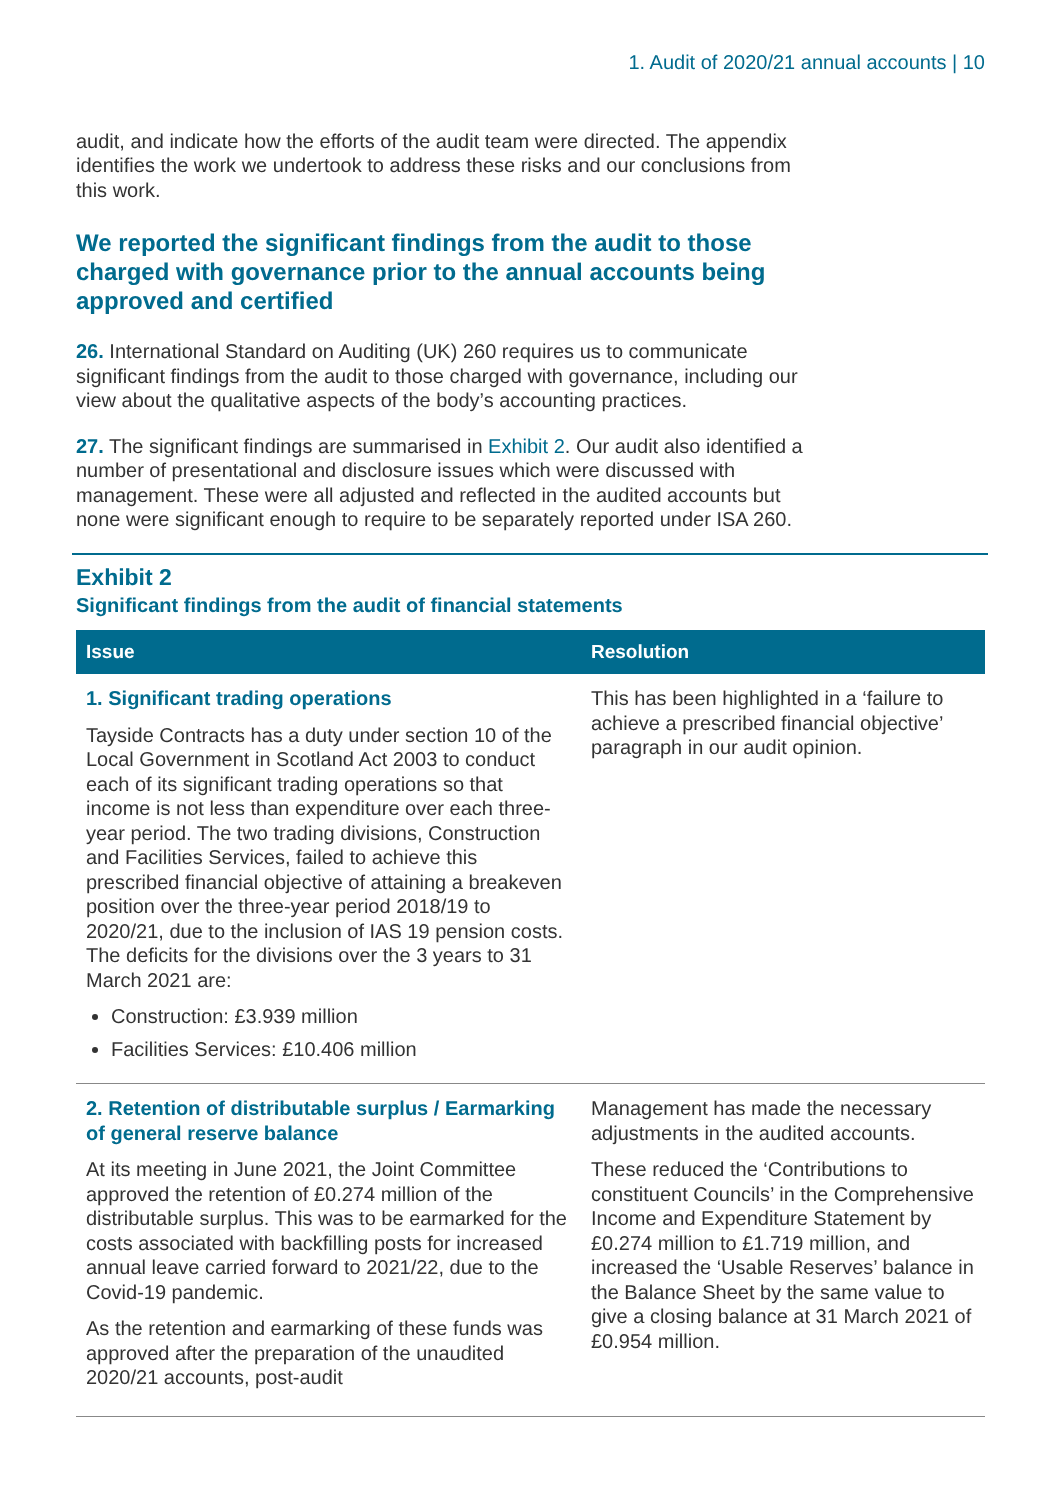1. Audit of 2020/21 annual accounts | 10
audit, and indicate how the efforts of the audit team were directed. The appendix identifies the work we undertook to address these risks and our conclusions from this work.
We reported the significant findings from the audit to those charged with governance prior to the annual accounts being approved and certified
26. International Standard on Auditing (UK) 260 requires us to communicate significant findings from the audit to those charged with governance, including our view about the qualitative aspects of the body’s accounting practices.
27. The significant findings are summarised in Exhibit 2. Our audit also identified a number of presentational and disclosure issues which were discussed with management. These were all adjusted and reflected in the audited accounts but none were significant enough to require to be separately reported under ISA 260.
Exhibit 2
Significant findings from the audit of financial statements
| Issue | Resolution |
| --- | --- |
| 1. Significant trading operations Tayside Contracts has a duty under section 10 of the Local Government in Scotland Act 2003 to conduct each of its significant trading operations so that income is not less than expenditure over each three-year period. The two trading divisions, Construction and Facilities Services, failed to achieve this prescribed financial objective of attaining a breakeven position over the three-year period 2018/19 to 2020/21, due to the inclusion of IAS 19 pension costs. The deficits for the divisions over the 3 years to 31 March 2021 are: Construction: £3.939 million Facilities Services: £10.406 million | This has been highlighted in a ‘failure to achieve a prescribed financial objective’ paragraph in our audit opinion. |
| 2. Retention of distributable surplus / Earmarking of general reserve balance At its meeting in June 2021, the Joint Committee approved the retention of £0.274 million of the distributable surplus. This was to be earmarked for the costs associated with backfilling posts for increased annual leave carried forward to 2021/22, due to the Covid-19 pandemic. As the retention and earmarking of these funds was approved after the preparation of the unaudited 2020/21 accounts, post-audit | Management has made the necessary adjustments in the audited accounts. These reduced the ‘Contributions to constituent Councils’ in the Comprehensive Income and Expenditure Statement by £0.274 million to £1.719 million, and increased the ‘Usable Reserves’ balance in the Balance Sheet by the same value to give a closing balance at 31 March 2021 of £0.954 million. |